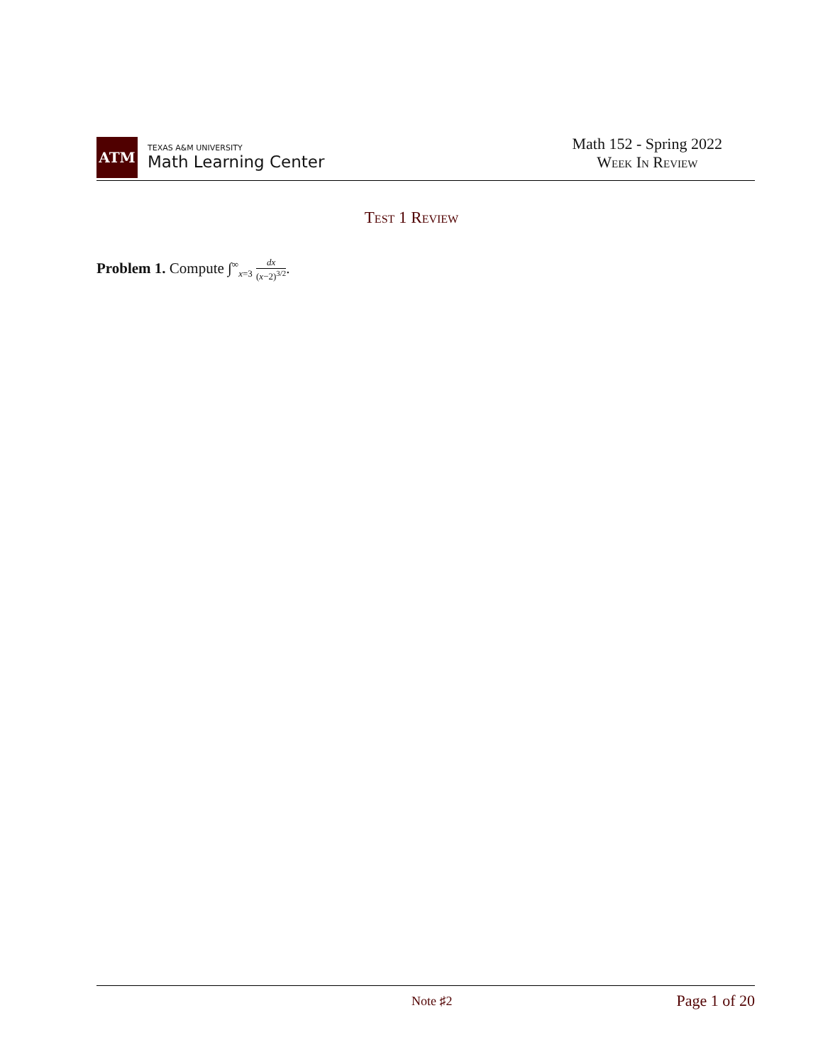ATM
TEXAS A&M UNIVERSITY
Math Learning Center
Math 152 - Spring 2022
Week In Review
Test 1 Review
Problem 1. Compute ∫<sup>∞</sup><sub>x=3</sub> dx (x−2)<sup>3/2</sup>.
Note ♯2 Page 1 of 20